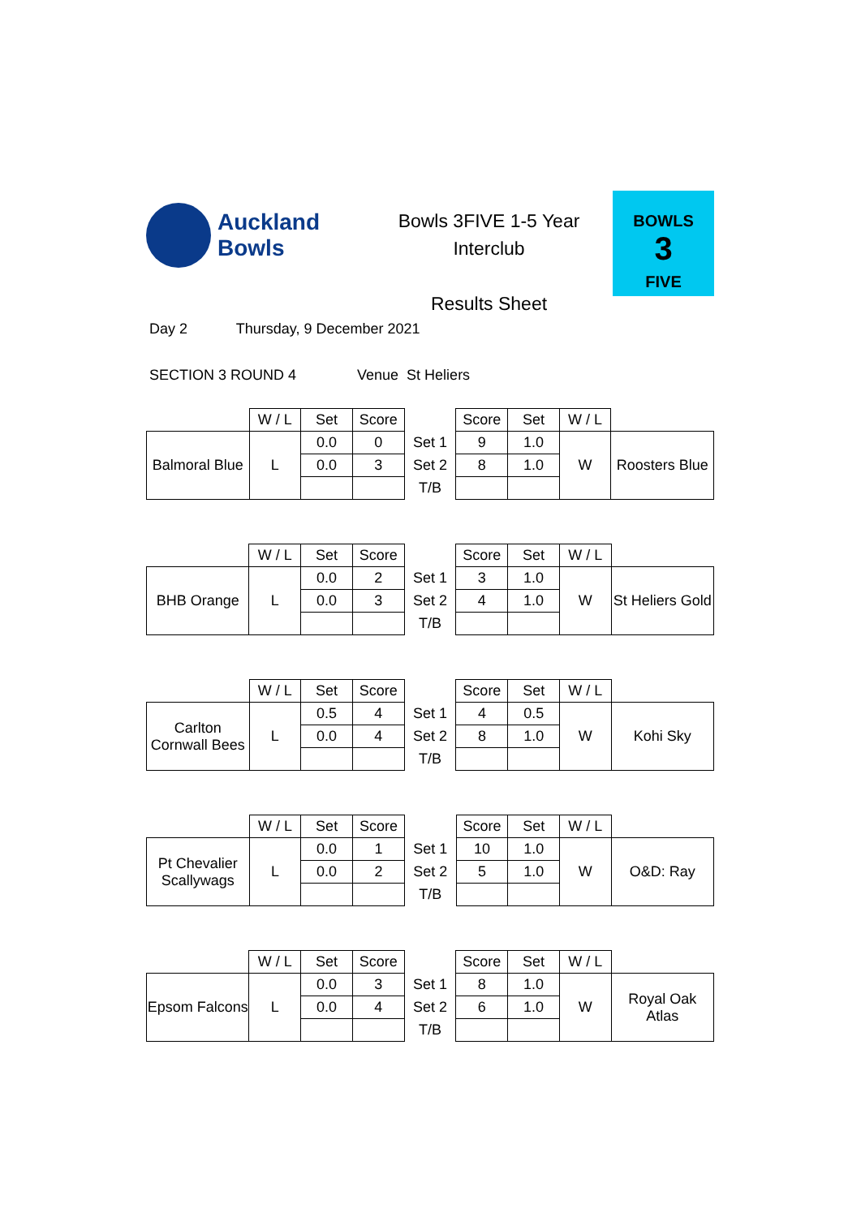Auckland
Bowls
Bowls 3FIVE 1-5 Year
Interclub
Results Sheet
BOWLS
3
FIVE
Day 2 Thursday, 9 December 2021
SECTION 3 ROUND 4 Venue St Heliers
| | W / L | Set | Score | | Score | Set | W / L | |
| Balmoral Blue | L | 0.0 | 0 | Set 1 | 9 | 1.0 | W | Roosters Blue |
| | | 0.0 | 3 | Set 2 | 8 | 1.0 | | |
| | | | | T/B | | | | |
| | W / L | Set | Score | | Score | Set | W / L | |
| BHB Orange | L | 0.0 | 2 | Set 1 | 3 | 1.0 | W | St Heliers Gold |
| | | 0.0 | 3 | Set 2 | 4 | 1.0 | | |
| | | | | T/B | | | | |
| | W / L | Set | Score | | Score | Set | W / L | |
| Carlton Cornwall Bees | L | 0.5 | 4 | Set 1 | 4 | 0.5 | W | Kohi Sky |
| | | 0.0 | 4 | Set 2 | 8 | 1.0 | | |
| | | | | T/B | | | | |
| | W / L | Set | Score | | Score | Set | W / L | |
| Pt Chevalier Scallywags | L | 0.0 | 1 | Set 1 | 10 | 1.0 | W | O&D: Ray |
| | | 0.0 | 2 | Set 2 | 5 | 1.0 | | |
| | | | | T/B | | | | |
| | W / L | Set | Score | | Score | Set | W / L | |
| Epsom Falcons | L | 0.0 | 3 | Set 1 | 8 | 1.0 | W | Royal Oak Atlas |
| | | 0.0 | 4 | Set 2 | 6 | 1.0 | | |
| | | | | T/B | | | | |